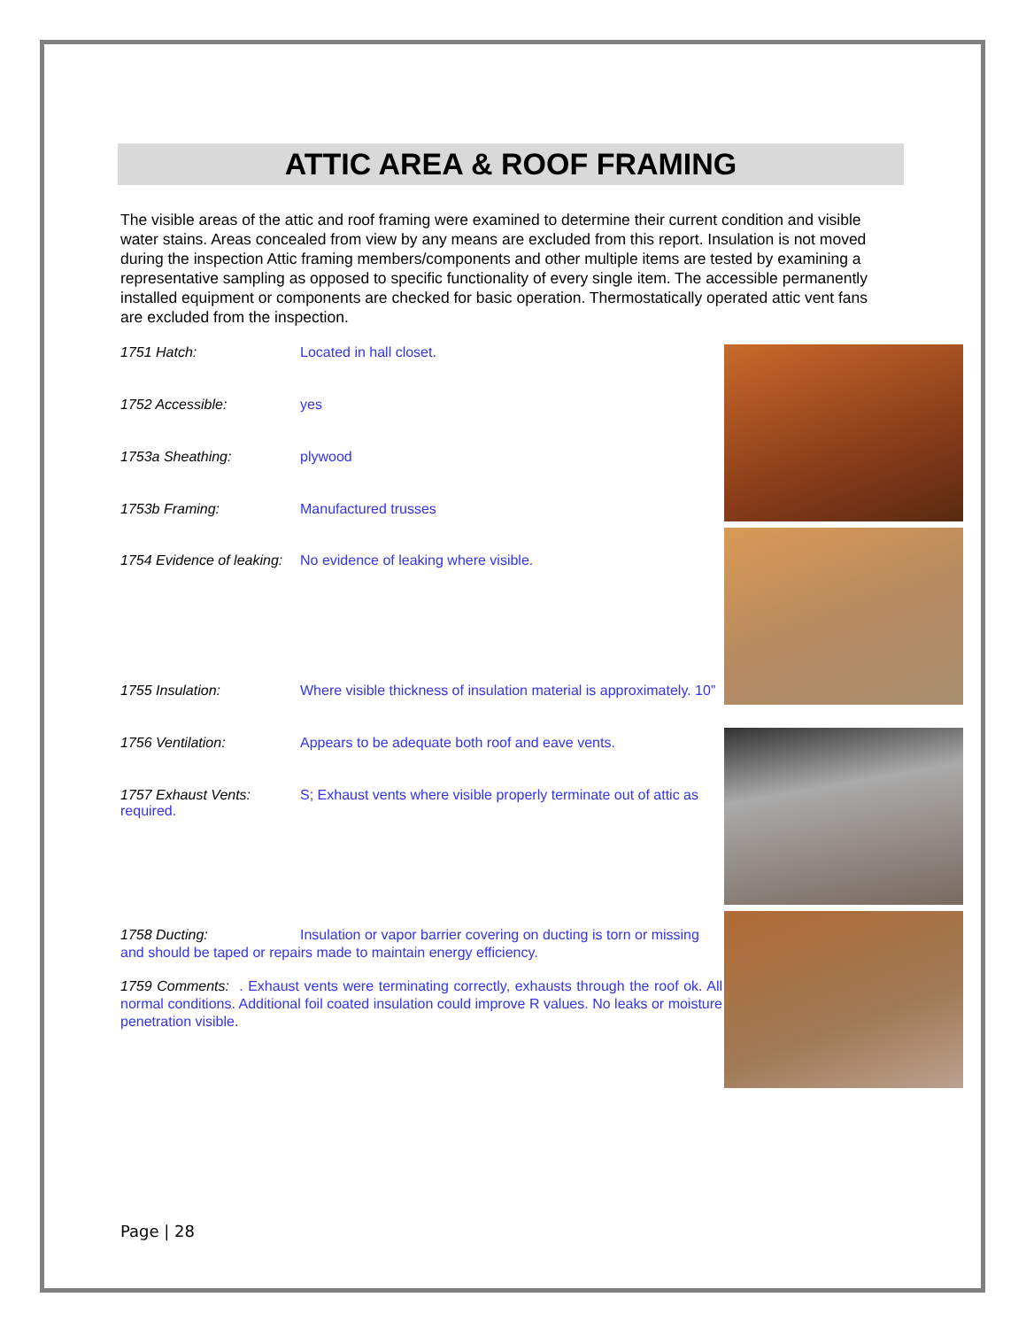ATTIC AREA & ROOF FRAMING
The visible areas of the attic and roof framing were examined to determine their current condition and visible water stains. Areas concealed from view by any means are excluded from this report. Insulation is not moved during the inspection Attic framing members/components and other multiple items are tested by examining a representative sampling as opposed to specific functionality of every single item. The accessible permanently installed equipment or components are checked for basic operation. Thermostatically operated attic vent fans are excluded from the inspection.
1751 Hatch: Located in hall closet.
1752 Accessible: yes
1753a Sheathing: plywood
1753b Framing: Manufactured trusses
1754 Evidence of leaking: No evidence of leaking where visible.
1755 Insulation: Where visible thickness of insulation material is approximately. 10”
1756 Ventilation: Appears to be adequate both roof and eave vents.
1757 Exhaust Vents: S; Exhaust vents where visible properly terminate out of attic as required.
1758 Ducting: Insulation or vapor barrier covering on ducting is torn or missing and should be taped or repairs made to maintain energy efficiency.
1759 Comments: . Exhaust vents were terminating correctly, exhausts through the roof ok. All normal conditions. Additional foil coated insulation could improve R values. No leaks or moisture penetration visible.
Page | 28